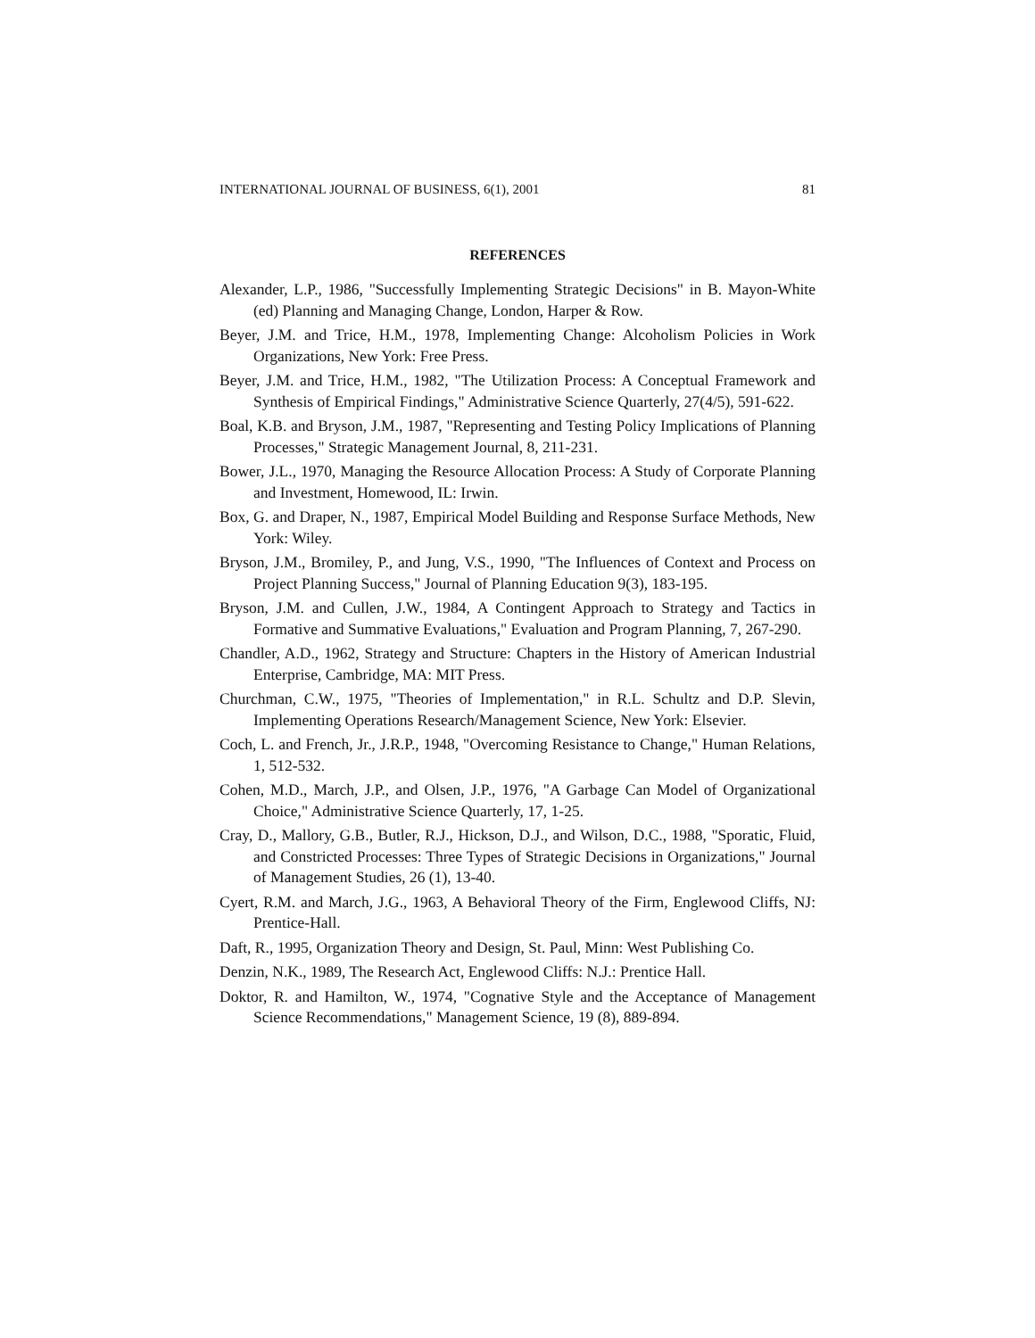INTERNATIONAL JOURNAL OF BUSINESS, 6(1), 2001 81
REFERENCES
Alexander, L.P., 1986, "Successfully Implementing Strategic Decisions" in B. Mayon-White (ed) Planning and Managing Change, London, Harper & Row.
Beyer, J.M. and Trice, H.M., 1978, Implementing Change: Alcoholism Policies in Work Organizations, New York: Free Press.
Beyer, J.M. and Trice, H.M., 1982, "The Utilization Process: A Conceptual Framework and Synthesis of Empirical Findings," Administrative Science Quarterly, 27(4/5), 591-622.
Boal, K.B. and Bryson, J.M., 1987, "Representing and Testing Policy Implications of Planning Processes," Strategic Management Journal, 8, 211-231.
Bower, J.L., 1970, Managing the Resource Allocation Process: A Study of Corporate Planning and Investment, Homewood, IL: Irwin.
Box, G. and Draper, N., 1987, Empirical Model Building and Response Surface Methods, New York: Wiley.
Bryson, J.M., Bromiley, P., and Jung, V.S., 1990, "The Influences of Context and Process on Project Planning Success," Journal of Planning Education 9(3), 183-195.
Bryson, J.M. and Cullen, J.W., 1984, A Contingent Approach to Strategy and Tactics in Formative and Summative Evaluations," Evaluation and Program Planning, 7, 267-290.
Chandler, A.D., 1962, Strategy and Structure: Chapters in the History of American Industrial Enterprise, Cambridge, MA: MIT Press.
Churchman, C.W., 1975, "Theories of Implementation," in R.L. Schultz and D.P. Slevin, Implementing Operations Research/Management Science, New York: Elsevier.
Coch, L. and French, Jr., J.R.P., 1948, "Overcoming Resistance to Change," Human Relations, 1, 512-532.
Cohen, M.D., March, J.P., and Olsen, J.P., 1976, "A Garbage Can Model of Organizational Choice," Administrative Science Quarterly, 17, 1-25.
Cray, D., Mallory, G.B., Butler, R.J., Hickson, D.J., and Wilson, D.C., 1988, "Sporatic, Fluid, and Constricted Processes: Three Types of Strategic Decisions in Organizations," Journal of Management Studies, 26 (1), 13-40.
Cyert, R.M. and March, J.G., 1963, A Behavioral Theory of the Firm, Englewood Cliffs, NJ: Prentice-Hall.
Daft, R., 1995, Organization Theory and Design, St. Paul, Minn: West Publishing Co.
Denzin, N.K., 1989, The Research Act, Englewood Cliffs: N.J.: Prentice Hall.
Doktor, R. and Hamilton, W., 1974, "Cognative Style and the Acceptance of Management Science Recommendations," Management Science, 19 (8), 889-894.